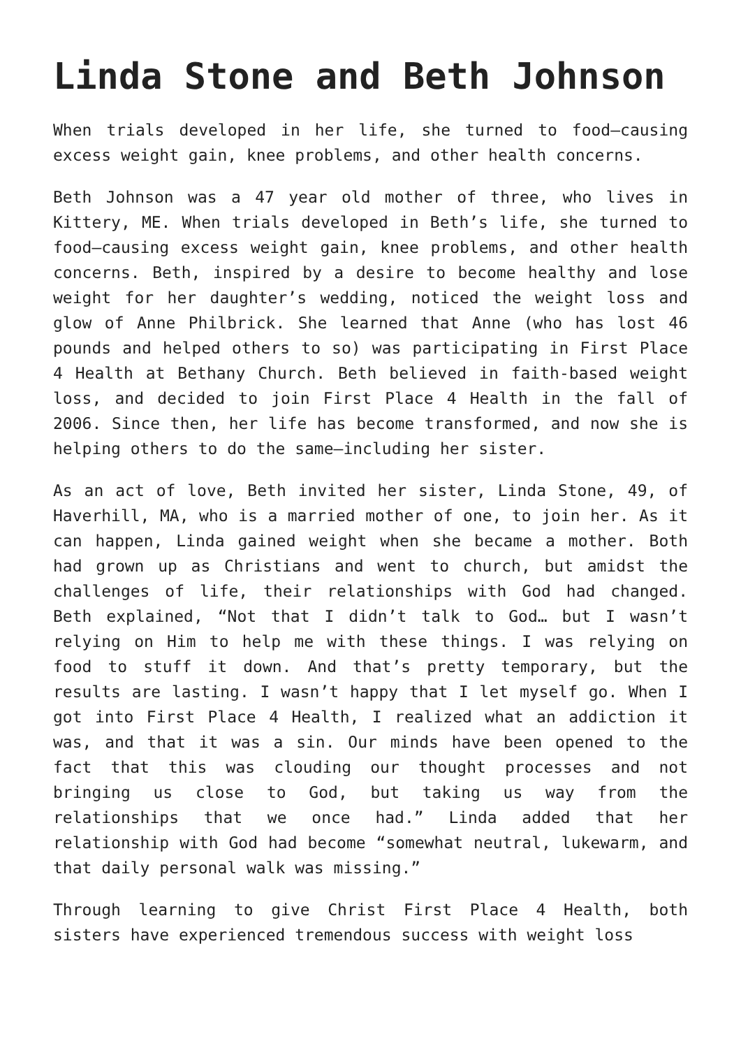Linda Stone and Beth Johnson
When trials developed in her life, she turned to food–causing excess weight gain, knee problems, and other health concerns.
Beth Johnson was a 47 year old mother of three, who lives in Kittery, ME. When trials developed in Beth’s life, she turned to food–causing excess weight gain, knee problems, and other health concerns. Beth, inspired by a desire to become healthy and lose weight for her daughter’s wedding, noticed the weight loss and glow of Anne Philbrick. She learned that Anne (who has lost 46 pounds and helped others to so) was participating in First Place 4 Health at Bethany Church. Beth believed in faith-based weight loss, and decided to join First Place 4 Health in the fall of 2006. Since then, her life has become transformed, and now she is helping others to do the same–including her sister.
As an act of love, Beth invited her sister, Linda Stone, 49, of Haverhill, MA, who is a married mother of one, to join her. As it can happen, Linda gained weight when she became a mother. Both had grown up as Christians and went to church, but amidst the challenges of life, their relationships with God had changed. Beth explained, “Not that I didn’t talk to God… but I wasn’t relying on Him to help me with these things. I was relying on food to stuff it down. And that’s pretty temporary, but the results are lasting. I wasn’t happy that I let myself go. When I got into First Place 4 Health, I realized what an addiction it was, and that it was a sin. Our minds have been opened to the fact that this was clouding our thought processes and not bringing us close to God, but taking us way from the relationships that we once had.” Linda added that her relationship with God had become “somewhat neutral, lukewarm, and that daily personal walk was missing.”
Through learning to give Christ First Place 4 Health, both sisters have experienced tremendous success with weight loss